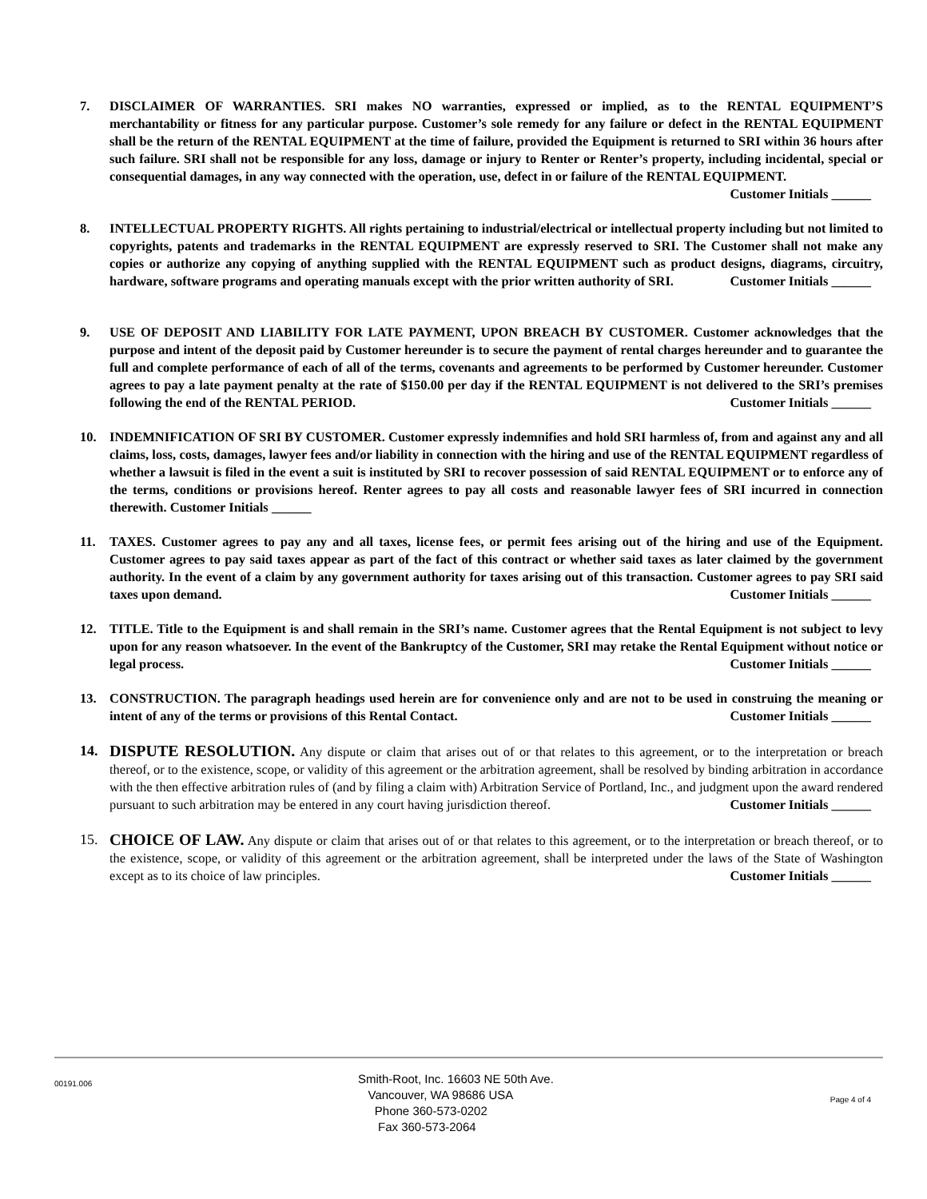7. DISCLAIMER OF WARRANTIES. SRI makes NO warranties, expressed or implied, as to the RENTAL EQUIPMENT’S merchantability or fitness for any particular purpose. Customer’s sole remedy for any failure or defect in the RENTAL EQUIPMENT shall be the return of the RENTAL EQUIPMENT at the time of failure, provided the Equipment is returned to SRI within 36 hours after such failure. SRI shall not be responsible for any loss, damage or injury to Renter or Renter’s property, including incidental, special or consequential damages, in any way connected with the operation, use, defect in or failure of the RENTAL EQUIPMENT. Customer Initials ______
8. INTELLECTUAL PROPERTY RIGHTS. All rights pertaining to industrial/electrical or intellectual property including but not limited to copyrights, patents and trademarks in the RENTAL EQUIPMENT are expressly reserved to SRI. The Customer shall not make any copies or authorize any copying of anything supplied with the RENTAL EQUIPMENT such as product designs, diagrams, circuitry, hardware, software programs and operating manuals except with the prior written authority of SRI. Customer Initials ______
9. USE OF DEPOSIT AND LIABILITY FOR LATE PAYMENT, UPON BREACH BY CUSTOMER. Customer acknowledges that the purpose and intent of the deposit paid by Customer hereunder is to secure the payment of rental charges hereunder and to guarantee the full and complete performance of each of all of the terms, covenants and agreements to be performed by Customer hereunder. Customer agrees to pay a late payment penalty at the rate of $150.00 per day if the RENTAL EQUIPMENT is not delivered to the SRI’s premises following the end of the RENTAL PERIOD. Customer Initials ______
10. INDEMNIFICATION OF SRI BY CUSTOMER. Customer expressly indemnifies and hold SRI harmless of, from and against any and all claims, loss, costs, damages, lawyer fees and/or liability in connection with the hiring and use of the RENTAL EQUIPMENT regardless of whether a lawsuit is filed in the event a suit is instituted by SRI to recover possession of said RENTAL EQUIPMENT or to enforce any of the terms, conditions or provisions hereof. Renter agrees to pay all costs and reasonable lawyer fees of SRI incurred in connection therewith. Customer Initials ______
11. TAXES. Customer agrees to pay any and all taxes, license fees, or permit fees arising out of the hiring and use of the Equipment. Customer agrees to pay said taxes appear as part of the fact of this contract or whether said taxes as later claimed by the government authority. In the event of a claim by any government authority for taxes arising out of this transaction. Customer agrees to pay SRI said taxes upon demand. Customer Initials ______
12. TITLE. Title to the Equipment is and shall remain in the SRI’s name. Customer agrees that the Rental Equipment is not subject to levy upon for any reason whatsoever. In the event of the Bankruptcy of the Customer, SRI may retake the Rental Equipment without notice or legal process. Customer Initials ______
13. CONSTRUCTION. The paragraph headings used herein are for convenience only and are not to be used in construing the meaning or intent of any of the terms or provisions of this Rental Contact. Customer Initials ______
14. DISPUTE RESOLUTION. Any dispute or claim that arises out of or that relates to this agreement, or to the interpretation or breach thereof, or to the existence, scope, or validity of this agreement or the arbitration agreement, shall be resolved by binding arbitration in accordance with the then effective arbitration rules of (and by filing a claim with) Arbitration Service of Portland, Inc., and judgment upon the award rendered pursuant to such arbitration may be entered in any court having jurisdiction thereof. Customer Initials ______
15. CHOICE OF LAW. Any dispute or claim that arises out of or that relates to this agreement, or to the interpretation or breach thereof, or to the existence, scope, or validity of this agreement or the arbitration agreement, shall be interpreted under the laws of the State of Washington except as to its choice of law principles. Customer Initials ______
00191.006
Smith-Root, Inc. 16603 NE 50th Ave.
Vancouver, WA 98686 USA
Phone 360-573-0202
Fax 360-573-2064
Page 4 of 4